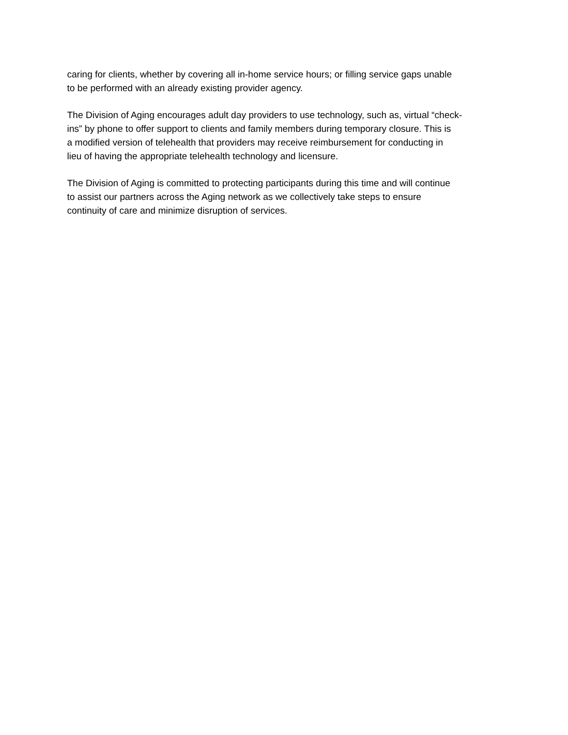caring for clients, whether by covering all in-home service hours; or filling service gaps unable
to be performed with an already existing provider agency.
The Division of Aging encourages adult day providers to use technology, such as, virtual “check-
ins” by phone to offer support to clients and family members during temporary closure. This is
a modified version of telehealth that providers may receive reimbursement for conducting in
lieu of having the appropriate telehealth technology and licensure.
The Division of Aging is committed to protecting participants during this time and will continue
to assist our partners across the Aging network as we collectively take steps to ensure
continuity of care and minimize disruption of services.